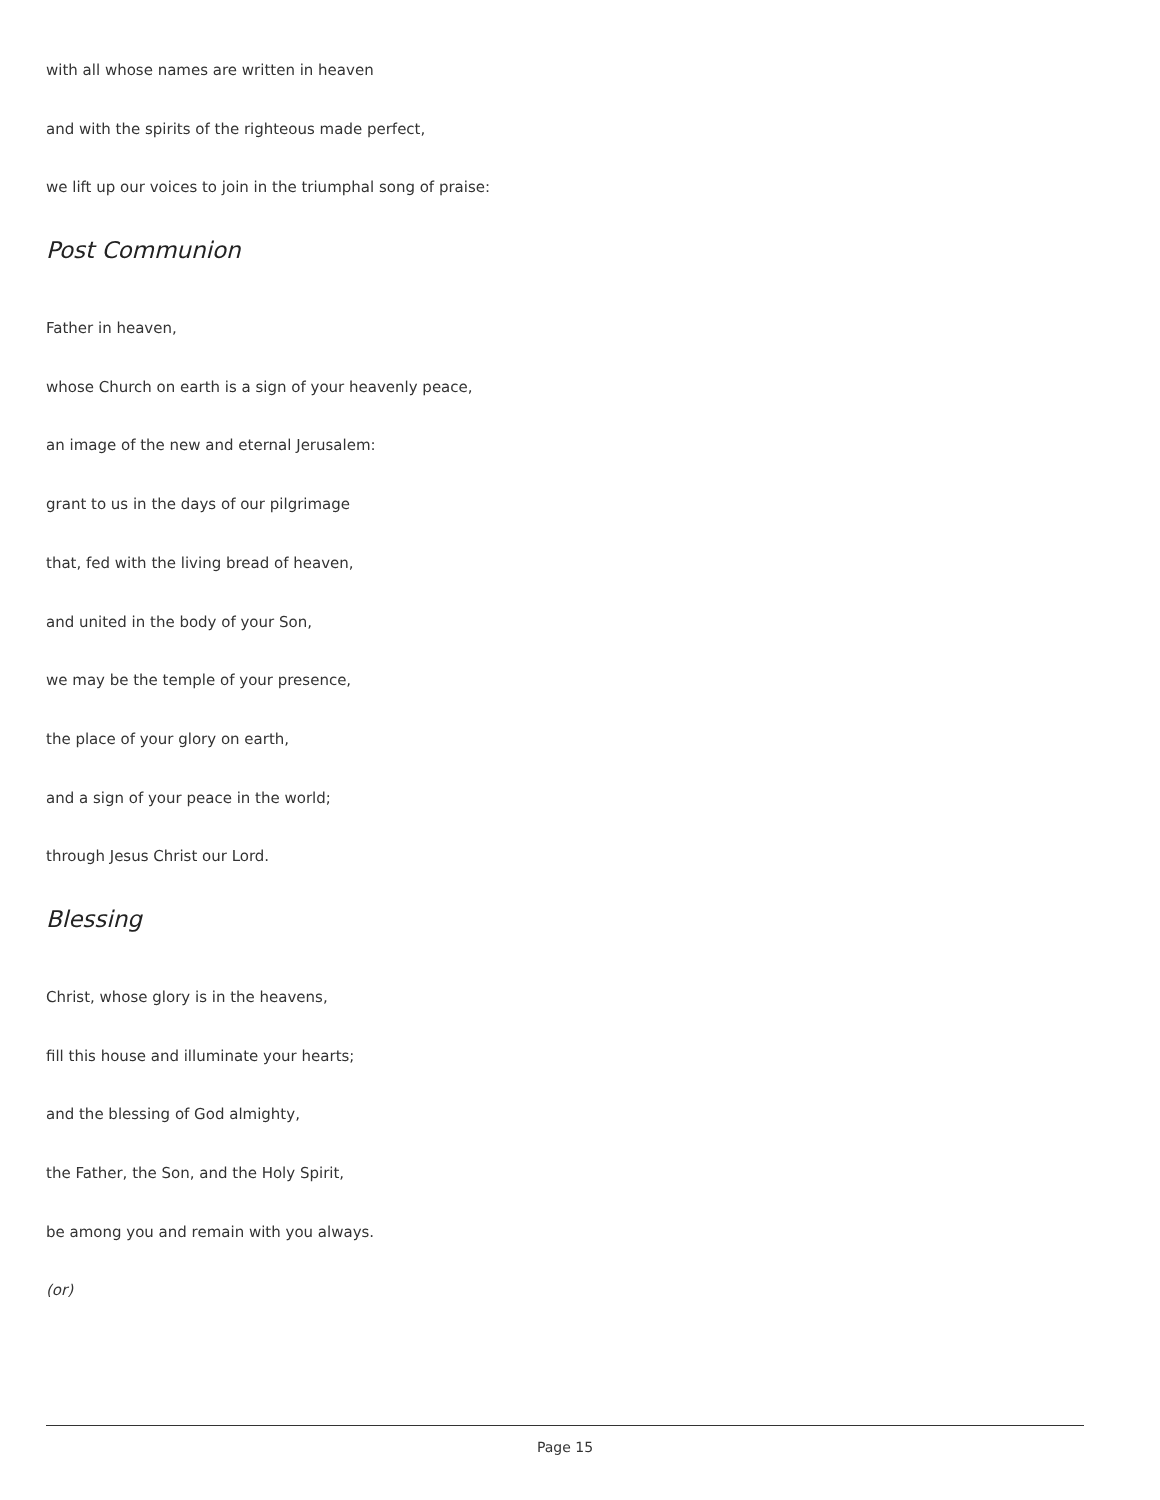with all whose names are written in heaven
and with the spirits of the righteous made perfect,
we lift up our voices to join in the triumphal song of praise:
Post Communion
Father in heaven,
whose Church on earth is a sign of your heavenly peace,
an image of the new and eternal Jerusalem:
grant to us in the days of our pilgrimage
that, fed with the living bread of heaven,
and united in the body of your Son,
we may be the temple of your presence,
the place of your glory on earth,
and a sign of your peace in the world;
through Jesus Christ our Lord.
Blessing
Christ, whose glory is in the heavens,
fill this house and illuminate your hearts;
and the blessing of God almighty,
the Father, the Son, and the Holy Spirit,
be among you and remain with you always.
(or)
Page 15